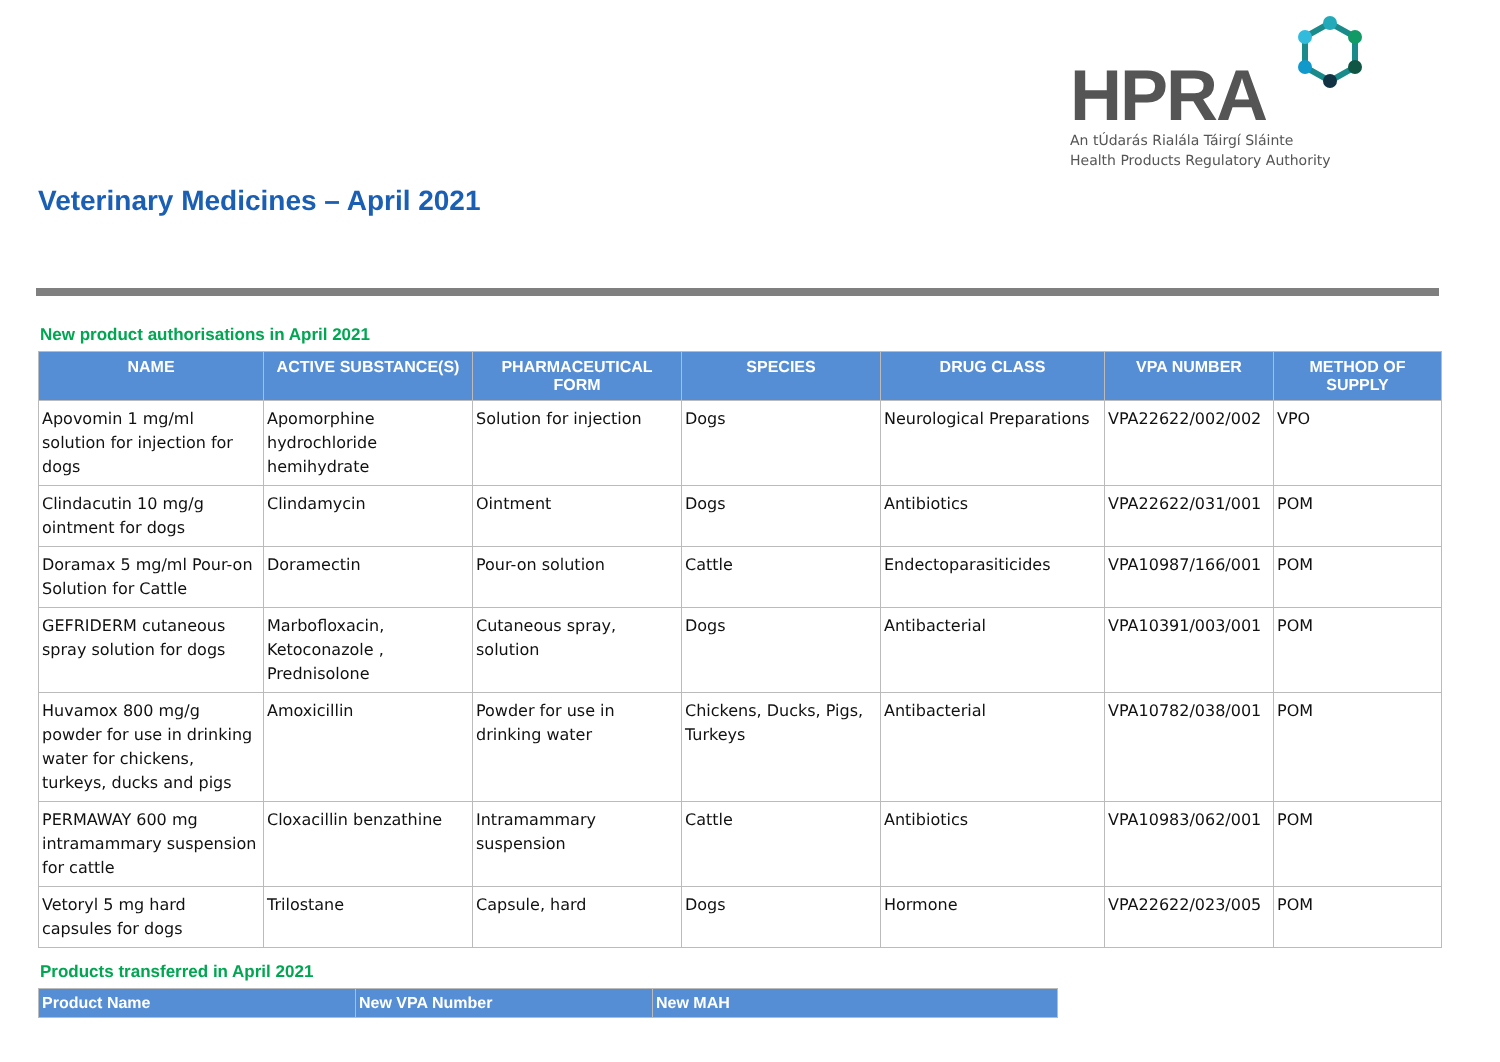HPRA
An tÚdarás Rialála Táirgí Sláinte
Health Products Regulatory Authority
Veterinary Medicines – April 2021
New product authorisations in April 2021
| NAME | ACTIVE SUBSTANCE(S) | PHARMACEUTICAL FORM | SPECIES | DRUG CLASS | VPA NUMBER | METHOD OF SUPPLY |
| --- | --- | --- | --- | --- | --- | --- |
| Apovomin 1 mg/ml solution for injection for dogs | Apomorphine hydrochloride hemihydrate | Solution for injection | Dogs | Neurological Preparations | VPA22622/002/002 | VPO |
| Clindacutin 10 mg/g ointment for dogs | Clindamycin | Ointment | Dogs | Antibiotics | VPA22622/031/001 | POM |
| Doramax 5 mg/ml Pour-on Solution for Cattle | Doramectin | Pour-on solution | Cattle | Endectoparasiticides | VPA10987/166/001 | POM |
| GEFRIDERM cutaneous spray solution for dogs | Marbofloxacin, Ketoconazole , Prednisolone | Cutaneous spray, solution | Dogs | Antibacterial | VPA10391/003/001 | POM |
| Huvamox 800 mg/g powder for use in drinking water for chickens, turkeys, ducks and pigs | Amoxicillin | Powder for use in drinking water | Chickens, Ducks, Pigs, Turkeys | Antibacterial | VPA10782/038/001 | POM |
| PERMAWAY 600 mg intramammary suspension for cattle | Cloxacillin benzathine | Intramammary suspension | Cattle | Antibiotics | VPA10983/062/001 | POM |
| Vetoryl 5 mg hard capsules for dogs | Trilostane | Capsule, hard | Dogs | Hormone | VPA22622/023/005 | POM |
Products transferred in April 2021
| Product Name | New VPA Number | New MAH |
| --- | --- | --- |